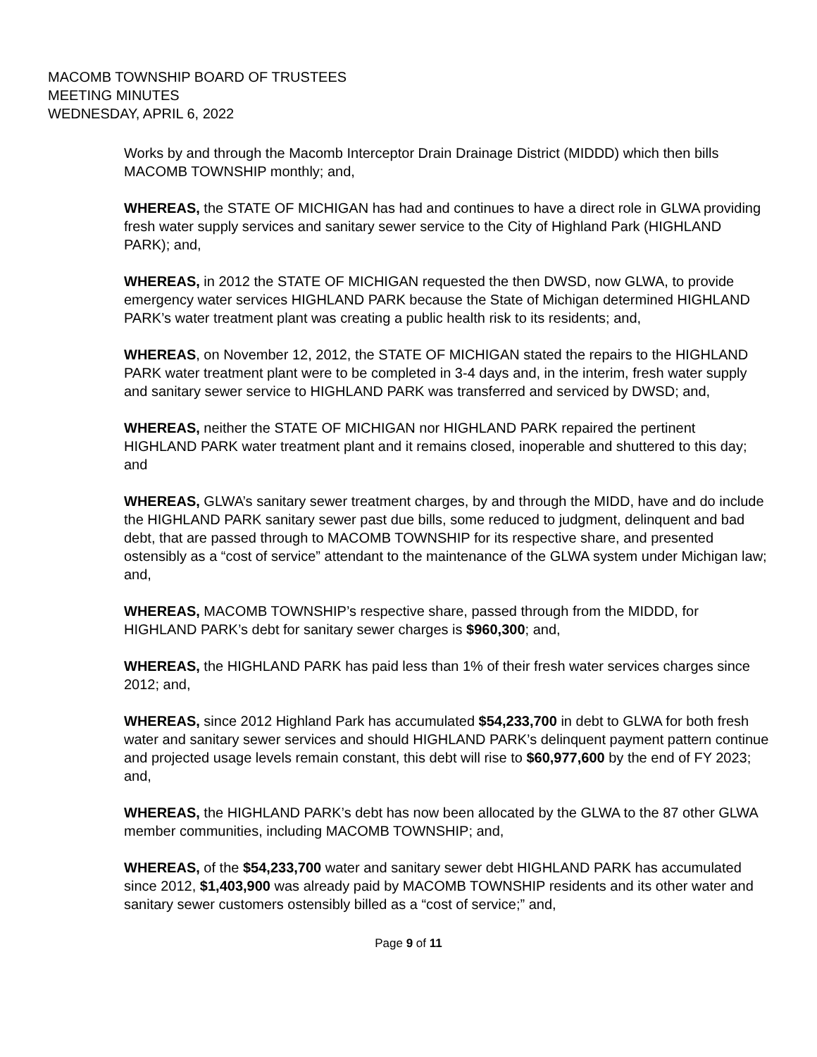MACOMB TOWNSHIP BOARD OF TRUSTEES
MEETING MINUTES
WEDNESDAY, APRIL 6, 2022
Works by and through the Macomb Interceptor Drain Drainage District (MIDDD) which then bills MACOMB TOWNSHIP monthly; and,
WHEREAS, the STATE OF MICHIGAN has had and continues to have a direct role in GLWA providing fresh water supply services and sanitary sewer service to the City of Highland Park (HIGHLAND PARK); and,
WHEREAS, in 2012 the STATE OF MICHIGAN requested the then DWSD, now GLWA, to provide emergency water services HIGHLAND PARK because the State of Michigan determined HIGHLAND PARK’s water treatment plant was creating a public health risk to its residents; and,
WHEREAS, on November 12, 2012, the STATE OF MICHIGAN stated the repairs to the HIGHLAND PARK water treatment plant were to be completed in 3-4 days and, in the interim, fresh water supply and sanitary sewer service to HIGHLAND PARK was transferred and serviced by DWSD; and,
WHEREAS, neither the STATE OF MICHIGAN nor HIGHLAND PARK repaired the pertinent HIGHLAND PARK water treatment plant and it remains closed, inoperable and shuttered to this day; and
WHEREAS, GLWA’s sanitary sewer treatment charges, by and through the MIDD, have and do include the HIGHLAND PARK sanitary sewer past due bills, some reduced to judgment, delinquent and bad debt, that are passed through to MACOMB TOWNSHIP for its respective share, and presented ostensibly as a “cost of service” attendant to the maintenance of the GLWA system under Michigan law; and,
WHEREAS, MACOMB TOWNSHIP’s respective share, passed through from the MIDDD, for HIGHLAND PARK’s debt for sanitary sewer charges is $960,300; and,
WHEREAS, the HIGHLAND PARK has paid less than 1% of their fresh water services charges since 2012; and,
WHEREAS, since 2012 Highland Park has accumulated $54,233,700 in debt to GLWA for both fresh water and sanitary sewer services and should HIGHLAND PARK’s delinquent payment pattern continue and projected usage levels remain constant, this debt will rise to $60,977,600 by the end of FY 2023; and,
WHEREAS, the HIGHLAND PARK’s debt has now been allocated by the GLWA to the 87 other GLWA member communities, including MACOMB TOWNSHIP; and,
WHEREAS, of the $54,233,700 water and sanitary sewer debt HIGHLAND PARK has accumulated since 2012, $1,403,900 was already paid by MACOMB TOWNSHIP residents and its other water and sanitary sewer customers ostensibly billed as a “cost of service;” and,
Page 9 of 11